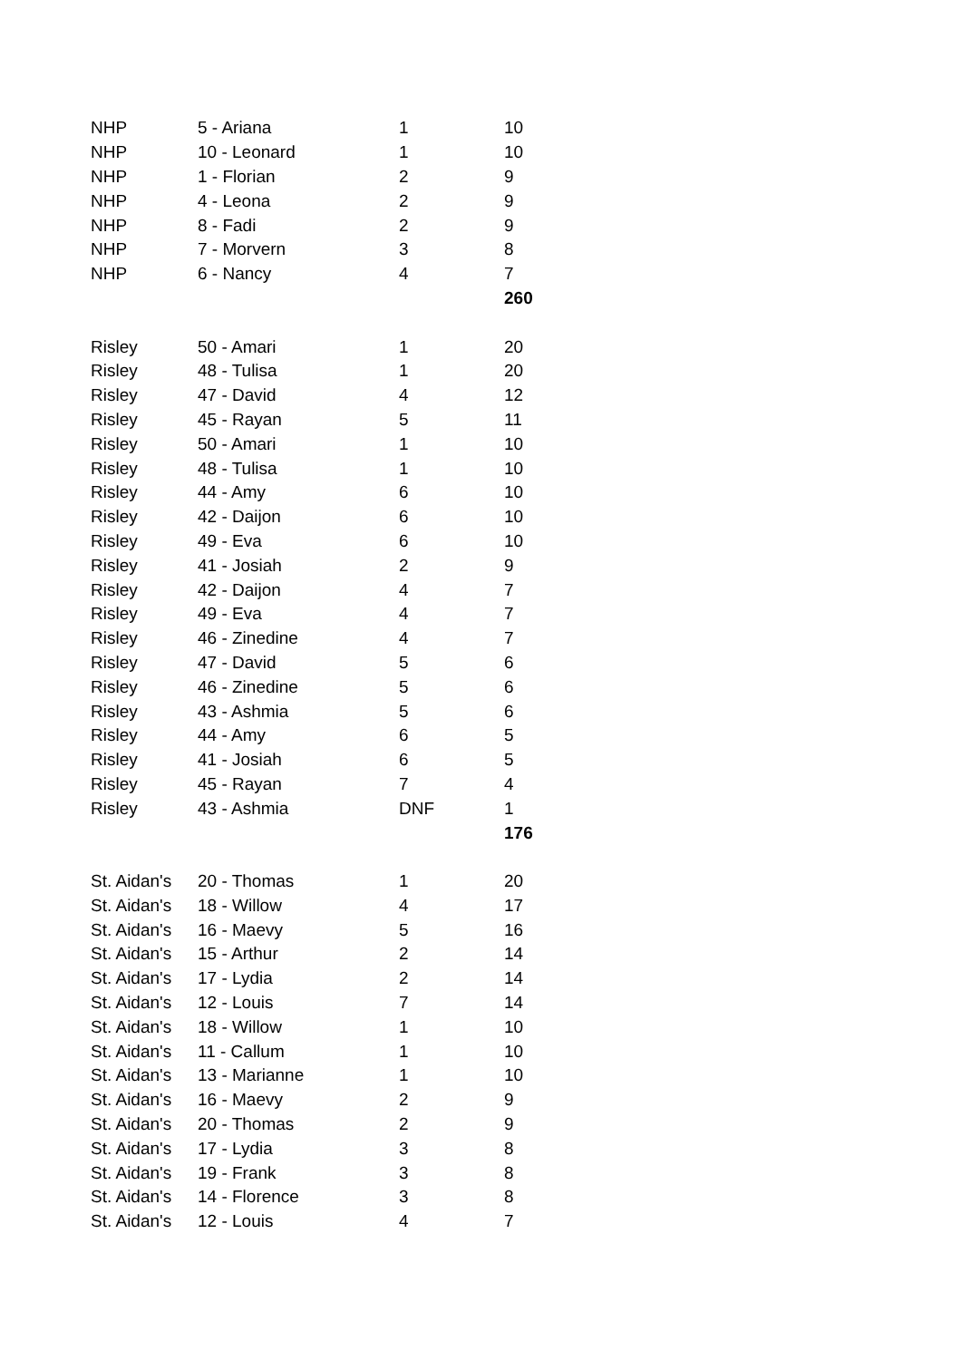| NHP | 5 - Ariana | 1 | 10 |
| NHP | 10 - Leonard | 1 | 10 |
| NHP | 1 - Florian | 2 | 9 |
| NHP | 4 - Leona | 2 | 9 |
| NHP | 8 - Fadi | 2 | 9 |
| NHP | 7 - Morvern | 3 | 8 |
| NHP | 6 - Nancy | 4 | 7 |
| | | | 260 |
| Risley | 50 - Amari | 1 | 20 |
| Risley | 48 - Tulisa | 1 | 20 |
| Risley | 47 - David | 4 | 12 |
| Risley | 45 - Rayan | 5 | 11 |
| Risley | 50 - Amari | 1 | 10 |
| Risley | 48 - Tulisa | 1 | 10 |
| Risley | 44 - Amy | 6 | 10 |
| Risley | 42 - Daijon | 6 | 10 |
| Risley | 49 - Eva | 6 | 10 |
| Risley | 41 - Josiah | 2 | 9 |
| Risley | 42 - Daijon | 4 | 7 |
| Risley | 49 - Eva | 4 | 7 |
| Risley | 46 - Zinedine | 4 | 7 |
| Risley | 47 - David | 5 | 6 |
| Risley | 46 - Zinedine | 5 | 6 |
| Risley | 43 - Ashmia | 5 | 6 |
| Risley | 44 - Amy | 6 | 5 |
| Risley | 41 - Josiah | 6 | 5 |
| Risley | 45 - Rayan | 7 | 4 |
| Risley | 43 - Ashmia | DNF | 1 |
| | | | 176 |
| St. Aidan's | 20 - Thomas | 1 | 20 |
| St. Aidan's | 18 - Willow | 4 | 17 |
| St. Aidan's | 16 - Maevy | 5 | 16 |
| St. Aidan's | 15 - Arthur | 2 | 14 |
| St. Aidan's | 17 - Lydia | 2 | 14 |
| St. Aidan's | 12 - Louis | 7 | 14 |
| St. Aidan's | 18 - Willow | 1 | 10 |
| St. Aidan's | 11 - Callum | 1 | 10 |
| St. Aidan's | 13 - Marianne | 1 | 10 |
| St. Aidan's | 16 - Maevy | 2 | 9 |
| St. Aidan's | 20 - Thomas | 2 | 9 |
| St. Aidan's | 17 - Lydia | 3 | 8 |
| St. Aidan's | 19 - Frank | 3 | 8 |
| St. Aidan's | 14 - Florence | 3 | 8 |
| St. Aidan's | 12 - Louis | 4 | 7 |